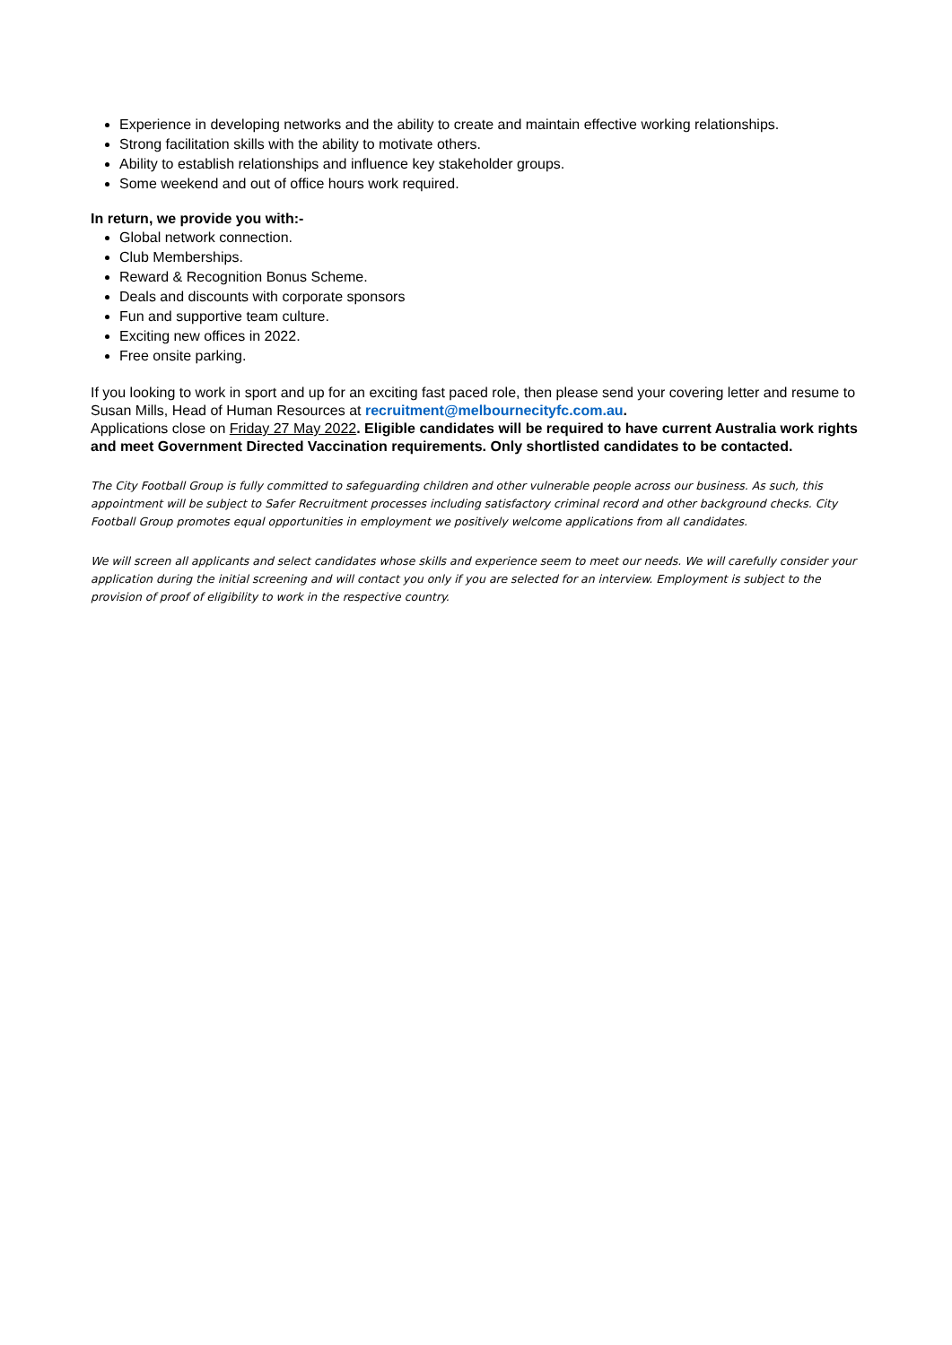Experience in developing networks and the ability to create and maintain effective working relationships.
Strong facilitation skills with the ability to motivate others.
Ability to establish relationships and influence key stakeholder groups.
Some weekend and out of office hours work required.
In return, we provide you with:-
Global network connection.
Club Memberships.
Reward & Recognition Bonus Scheme.
Deals and discounts with corporate sponsors
Fun and supportive team culture.
Exciting new offices in 2022.
Free onsite parking.
If you looking to work in sport and up for an exciting fast paced role, then please send your covering letter and resume to Susan Mills, Head of Human Resources at recruitment@melbournecityfc.com.au.
Applications close on Friday 27 May 2022. Eligible candidates will be required to have current Australia work rights and meet Government Directed Vaccination requirements. Only shortlisted candidates to be contacted.
The City Football Group is fully committed to safeguarding children and other vulnerable people across our business. As such, this appointment will be subject to Safer Recruitment processes including satisfactory criminal record and other background checks. City Football Group promotes equal opportunities in employment we positively welcome applications from all candidates.
We will screen all applicants and select candidates whose skills and experience seem to meet our needs. We will carefully consider your application during the initial screening and will contact you only if you are selected for an interview. Employment is subject to the provision of proof of eligibility to work in the respective country.